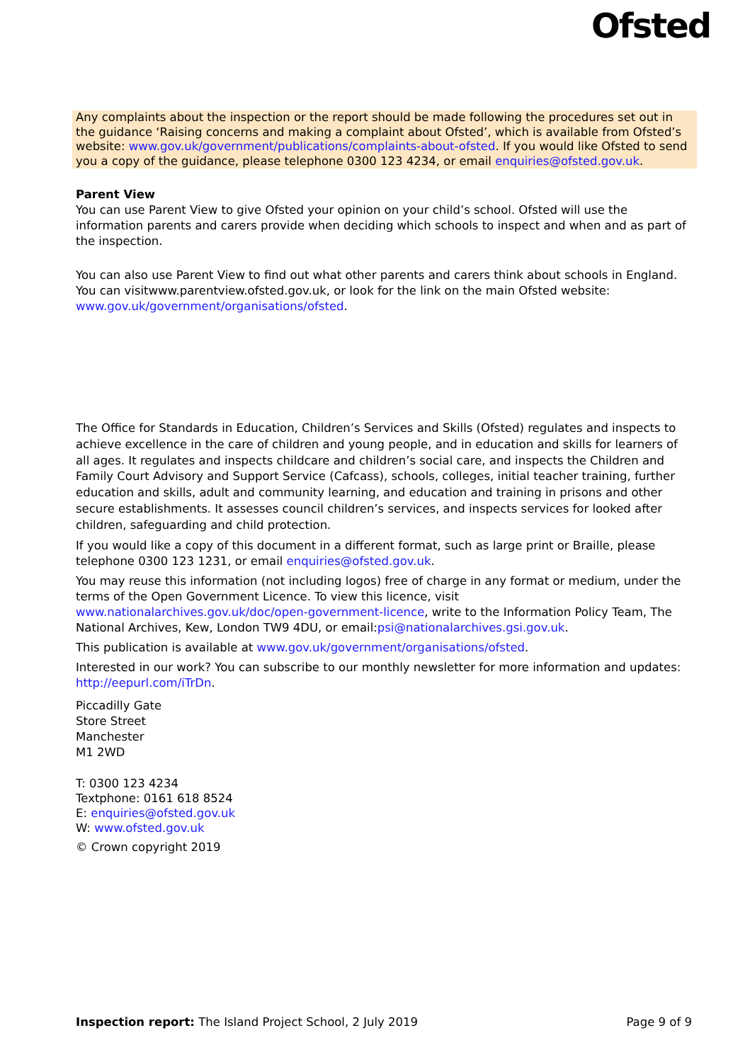Ofsted
Any complaints about the inspection or the report should be made following the procedures set out in the guidance ‘Raising concerns and making a complaint about Ofsted’, which is available from Ofsted’s website: www.gov.uk/government/publications/complaints-about-ofsted. If you would like Ofsted to send you a copy of the guidance, please telephone 0300 123 4234, or email enquiries@ofsted.gov.uk.
Parent View
You can use Parent View to give Ofsted your opinion on your child’s school. Ofsted will use the information parents and carers provide when deciding which schools to inspect and when and as part of the inspection.
You can also use Parent View to find out what other parents and carers think about schools in England. You can visitwww.parentview.ofsted.gov.uk, or look for the link on the main Ofsted website: www.gov.uk/government/organisations/ofsted.
The Office for Standards in Education, Children’s Services and Skills (Ofsted) regulates and inspects to achieve excellence in the care of children and young people, and in education and skills for learners of all ages. It regulates and inspects childcare and children’s social care, and inspects the Children and Family Court Advisory and Support Service (Cafcass), schools, colleges, initial teacher training, further education and skills, adult and community learning, and education and training in prisons and other secure establishments. It assesses council children’s services, and inspects services for looked after children, safeguarding and child protection.
If you would like a copy of this document in a different format, such as large print or Braille, please telephone 0300 123 1231, or email enquiries@ofsted.gov.uk.
You may reuse this information (not including logos) free of charge in any format or medium, under the terms of the Open Government Licence. To view this licence, visit www.nationalarchives.gov.uk/doc/open-government-licence, write to the Information Policy Team, The National Archives, Kew, London TW9 4DU, or email:psi@nationalarchives.gsi.gov.uk.
This publication is available at www.gov.uk/government/organisations/ofsted.
Interested in our work? You can subscribe to our monthly newsletter for more information and updates: http://eepurl.com/iTrDn.
Piccadilly Gate
Store Street
Manchester
M1 2WD
T: 0300 123 4234
Textphone: 0161 618 8524
E: enquiries@ofsted.gov.uk
W: www.ofsted.gov.uk
© Crown copyright 2019
Inspection report: The Island Project School, 2 July 2019 Page 9 of 9